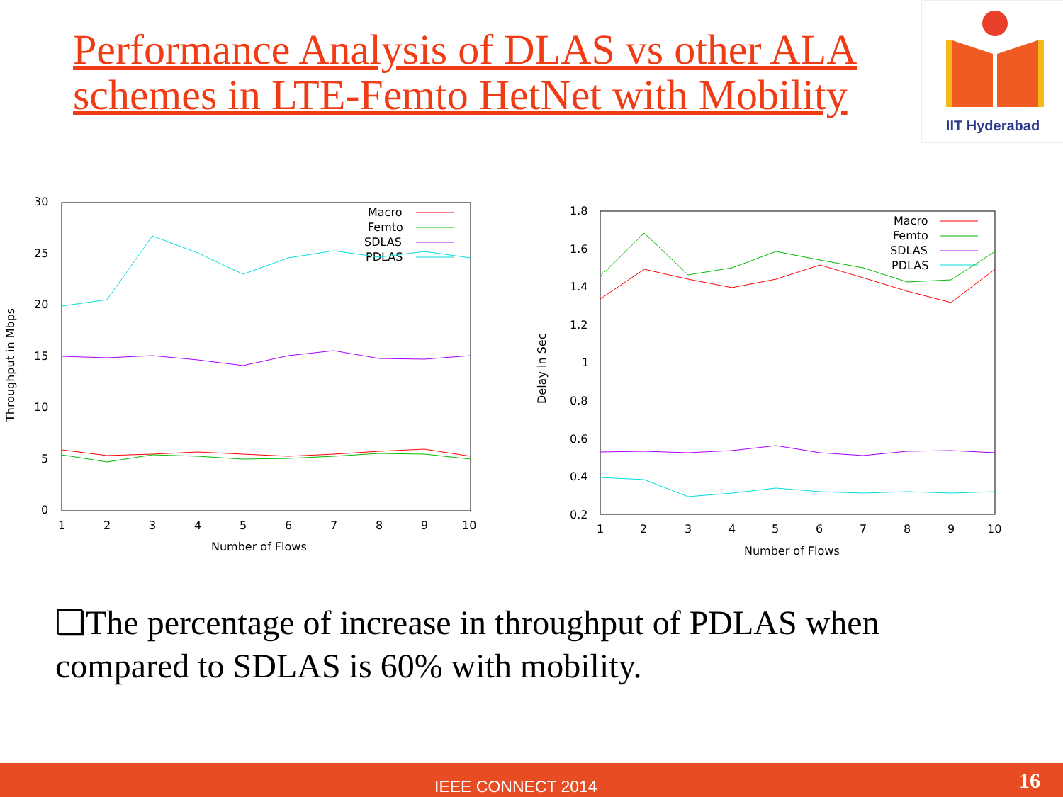Performance Analysis of DLAS vs other ALA schemes in LTE-Femto HetNet with Mobility
IIT Hyderabad
30
25
20
15
10
5
0
1
2
3
4
5
6
7
8
9
10
Number of Flows
Throughput in Mbps
Macro
Femto
SDLAS
PDLAS
1.8
1.6
1.4
1.2
1
0.8
0.6
0.4
0.2
1
2
3
4
5
6
7
8
9
10
Number of Flows
Delay in Sec
Macro
Femto
SDLAS
PDLAS
❑The percentage of increase in throughput of PDLAS when compared to SDLAS is 60% with mobility.
IEEE CONNECT 2014 16